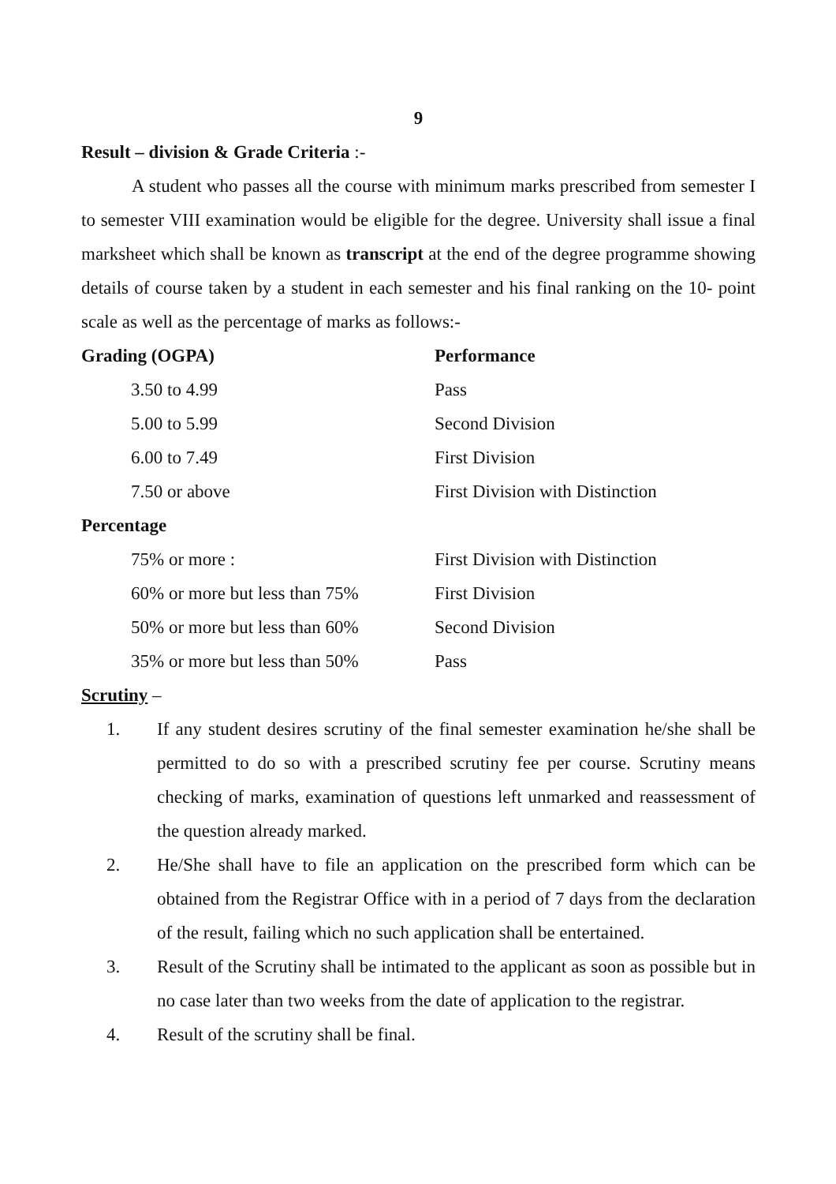9
Result – division & Grade Criteria :-
A student who passes all the course with minimum marks prescribed from semester I to semester VIII examination would be eligible for the degree. University shall issue a final marksheet which shall be known as transcript at the end of the degree programme showing details of course taken by a student in each semester and his final ranking on the 10- point scale as well as the percentage of marks as follows:-
| Grading (OGPA) | Performance |
| --- | --- |
| 3.50 to 4.99 | Pass |
| 5.00 to 5.99 | Second Division |
| 6.00 to 7.49 | First Division |
| 7.50 or above | First Division with Distinction |
| Percentage | |
| 75% or more : | First Division with Distinction |
| 60% or more but less than 75% | First Division |
| 50% or more but less than 60% | Second Division |
| 35% or more but less than 50% | Pass |
Scrutiny –
1. If any student desires scrutiny of the final semester examination he/she shall be permitted to do so with a prescribed scrutiny fee per course. Scrutiny means checking of marks, examination of questions left unmarked and reassessment of the question already marked.
2. He/She shall have to file an application on the prescribed form which can be obtained from the Registrar Office with in a period of 7 days from the declaration of the result, failing which no such application shall be entertained.
3. Result of the Scrutiny shall be intimated to the applicant as soon as possible but in no case later than two weeks from the date of application to the registrar.
4. Result of the scrutiny shall be final.